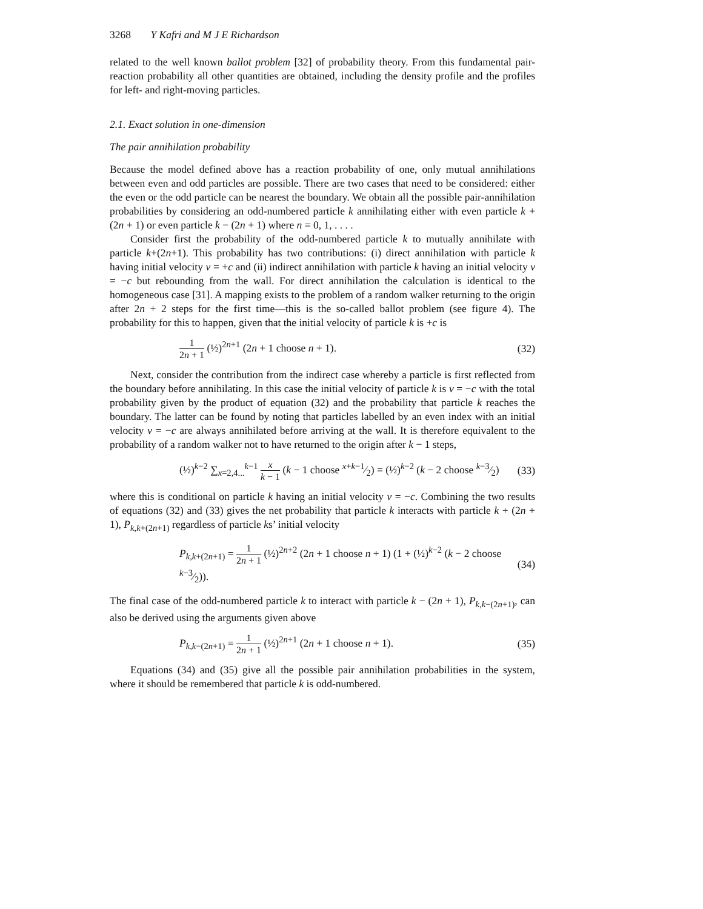3268 Y Kafri and M J E Richardson
related to the well known ballot problem [32] of probability theory. From this fundamental pair-reaction probability all other quantities are obtained, including the density profile and the profiles for left- and right-moving particles.
2.1. Exact solution in one-dimension
The pair annihilation probability
Because the model defined above has a reaction probability of one, only mutual annihilations between even and odd particles are possible. There are two cases that need to be considered: either the even or the odd particle can be nearest the boundary. We obtain all the possible pair-annihilation probabilities by considering an odd-numbered particle k annihilating either with even particle k + (2n + 1) or even particle k − (2n + 1) where n = 0, 1, . . . .
Consider first the probability of the odd-numbered particle k to mutually annihilate with particle k+(2n+1). This probability has two contributions: (i) direct annihilation with particle k having initial velocity v = +c and (ii) indirect annihilation with particle k having an initial velocity v = −c but rebounding from the wall. For direct annihilation the calculation is identical to the homogeneous case [31]. A mapping exists to the problem of a random walker returning to the origin after 2n + 2 steps for the first time—this is the so-called ballot problem (see figure 4). The probability for this to happen, given that the initial velocity of particle k is +c is
1 2n + 1 (½)<sup>2n+1</sup> (2n + 1 choose n + 1). (32)
Next, consider the contribution from the indirect case whereby a particle is first reflected from the boundary before annihilating. In this case the initial velocity of particle k is v = −c with the total probability given by the product of equation (32) and the probability that particle k reaches the boundary. The latter can be found by noting that particles labelled by an even index with an initial velocity v = −c are always annihilated before arriving at the wall. It is therefore equivalent to the probability of a random walker not to have returned to the origin after k − 1 steps,
(½)<sup>k−2</sup> ∑<sub>x=2,4...</sub><sup>k−1</sup> x k − 1 (k − 1 choose x+k−1⁄2) = (½)<sup>k−2</sup> (k − 2 choose k−3⁄2) (33)
where this is conditional on particle k having an initial velocity v = −c. Combining the two results of equations (32) and (33) gives the net probability that particle k interacts with particle k + (2n + 1), P<sub>k,k+(2n+1)</sub> regardless of particle ks’ initial velocity
P<sub>k,k+(2n+1)</sub> = 1 2n + 1 (½)<sup>2n+2</sup> (2n + 1 choose n + 1) (1 + (½)<sup>k−2</sup> (k − 2 choose k−3⁄2)). (34)
The final case of the odd-numbered particle k to interact with particle k − (2n + 1), P<sub>k,k−(2n+1)</sub>, can also be derived using the arguments given above
P<sub>k,k−(2n+1)</sub> = 1 2n + 1 (½)<sup>2n+1</sup> (2n + 1 choose n + 1). (35)
Equations (34) and (35) give all the possible pair annihilation probabilities in the system, where it should be remembered that particle k is odd-numbered.